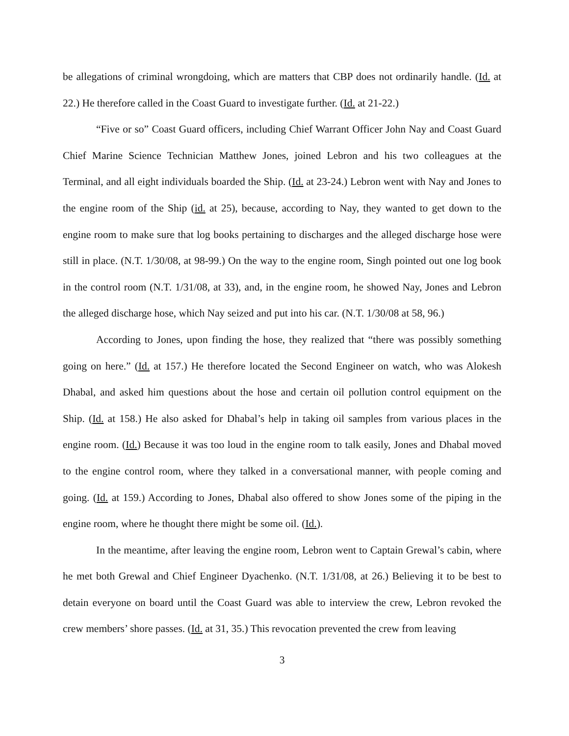be allegations of criminal wrongdoing, which are matters that CBP does not ordinarily handle. (Id. at 22.) He therefore called in the Coast Guard to investigate further. (Id. at 21-22.)
“Five or so” Coast Guard officers, including Chief Warrant Officer John Nay and Coast Guard Chief Marine Science Technician Matthew Jones, joined Lebron and his two colleagues at the Terminal, and all eight individuals boarded the Ship. (Id. at 23-24.) Lebron went with Nay and Jones to the engine room of the Ship (id. at 25), because, according to Nay, they wanted to get down to the engine room to make sure that log books pertaining to discharges and the alleged discharge hose were still in place. (N.T. 1/30/08, at 98-99.) On the way to the engine room, Singh pointed out one log book in the control room (N.T. 1/31/08, at 33), and, in the engine room, he showed Nay, Jones and Lebron the alleged discharge hose, which Nay seized and put into his car. (N.T. 1/30/08 at 58, 96.)
According to Jones, upon finding the hose, they realized that “there was possibly something going on here.” (Id. at 157.) He therefore located the Second Engineer on watch, who was Alokesh Dhabal, and asked him questions about the hose and certain oil pollution control equipment on the Ship. (Id. at 158.) He also asked for Dhabal’s help in taking oil samples from various places in the engine room. (Id.) Because it was too loud in the engine room to talk easily, Jones and Dhabal moved to the engine control room, where they talked in a conversational manner, with people coming and going. (Id. at 159.) According to Jones, Dhabal also offered to show Jones some of the piping in the engine room, where he thought there might be some oil. (Id.).
In the meantime, after leaving the engine room, Lebron went to Captain Grewal’s cabin, where he met both Grewal and Chief Engineer Dyachenko. (N.T. 1/31/08, at 26.) Believing it to be best to detain everyone on board until the Coast Guard was able to interview the crew, Lebron revoked the crew members’ shore passes. (Id. at 31, 35.) This revocation prevented the crew from leaving
3